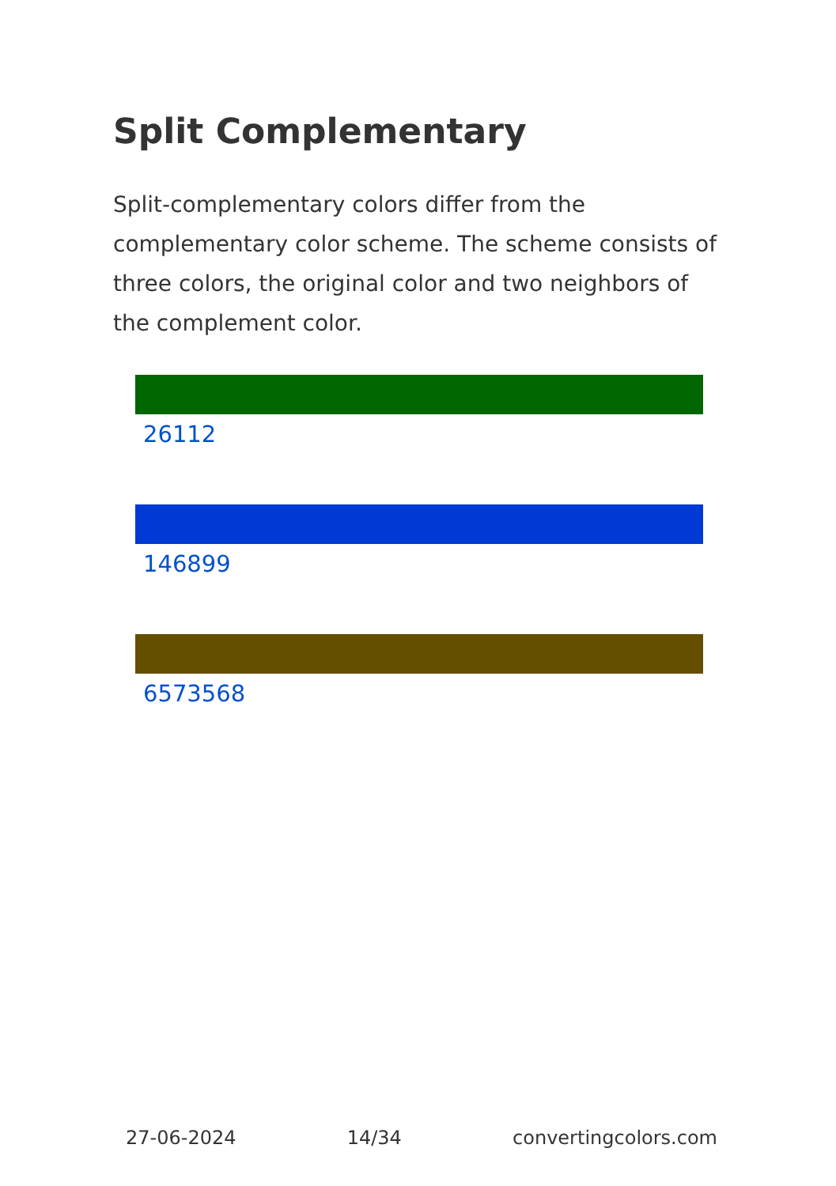Split Complementary
Split-complementary colors differ from the complementary color scheme. The scheme consists of three colors, the original color and two neighbors of the complement color.
26112
146899
6573568
27-06-2024 14/34 convertingcolors.com